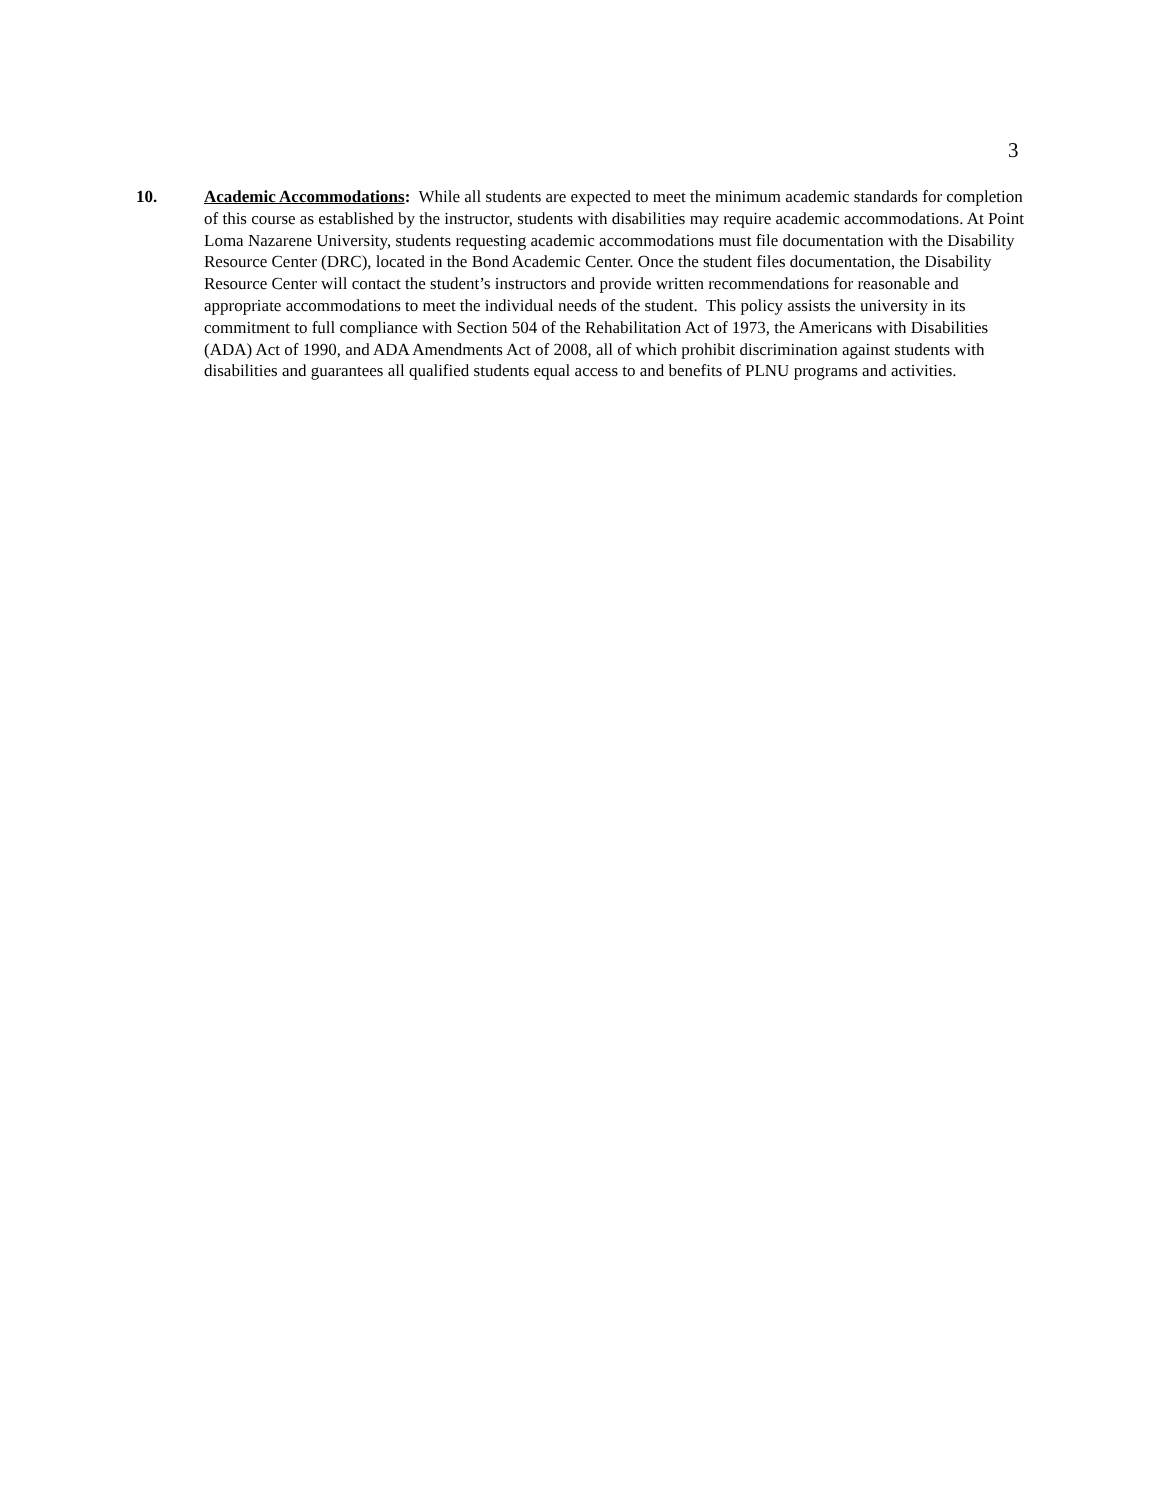3
10. Academic Accommodations: While all students are expected to meet the minimum academic standards for completion of this course as established by the instructor, students with disabilities may require academic accommodations. At Point Loma Nazarene University, students requesting academic accommodations must file documentation with the Disability Resource Center (DRC), located in the Bond Academic Center. Once the student files documentation, the Disability Resource Center will contact the student’s instructors and provide written recommendations for reasonable and appropriate accommodations to meet the individual needs of the student. This policy assists the university in its commitment to full compliance with Section 504 of the Rehabilitation Act of 1973, the Americans with Disabilities (ADA) Act of 1990, and ADA Amendments Act of 2008, all of which prohibit discrimination against students with disabilities and guarantees all qualified students equal access to and benefits of PLNU programs and activities.